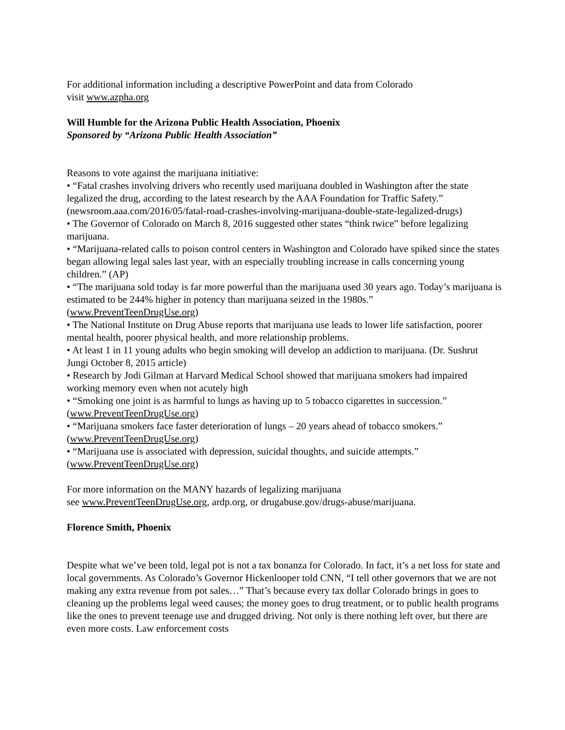For additional information including a descriptive PowerPoint and data from Colorado
visit www.azpha.org
Will Humble for the Arizona Public Health Association, Phoenix
Sponsored by “Arizona Public Health Association”
Reasons to vote against the marijuana initiative:
• “Fatal crashes involving drivers who recently used marijuana doubled in Washington after the state legalized the drug, according to the latest research by the AAA Foundation for Traffic Safety.” (newsroom.aaa.com/2016/05/fatal-road-crashes-involving-marijuana-double-state-legalized-drugs)
• The Governor of Colorado on March 8, 2016 suggested other states “think twice” before legalizing marijuana.
• “Marijuana-related calls to poison control centers in Washington and Colorado have spiked since the states began allowing legal sales last year, with an especially troubling increase in calls concerning young children.” (AP)
• “The marijuana sold today is far more powerful than the marijuana used 30 years ago. Today’s marijuana is estimated to be 244% higher in potency than marijuana seized in the 1980s.” (www.PreventTeenDrugUse.org)
• The National Institute on Drug Abuse reports that marijuana use leads to lower life satisfaction, poorer mental health, poorer physical health, and more relationship problems.
• At least 1 in 11 young adults who begin smoking will develop an addiction to marijuana. (Dr. Sushrut Jungi October 8, 2015 article)
• Research by Jodi Gilman at Harvard Medical School showed that marijuana smokers had impaired working memory even when not acutely high
• “Smoking one joint is as harmful to lungs as having up to 5 tobacco cigarettes in succession.” (www.PreventTeenDrugUse.org)
• “Marijuana smokers face faster deterioration of lungs – 20 years ahead of tobacco smokers.” (www.PreventTeenDrugUse.org)
• “Marijuana use is associated with depression, suicidal thoughts, and suicide attempts.” (www.PreventTeenDrugUse.org)
For more information on the MANY hazards of legalizing marijuana
see www.PreventTeenDrugUse.org, ardp.org, or drugabuse.gov/drugs-abuse/marijuana.
Florence Smith, Phoenix
Despite what we’ve been told, legal pot is not a tax bonanza for Colorado. In fact, it’s a net loss for state and local governments. As Colorado’s Governor Hickenlooper told CNN, “I tell other governors that we are not making any extra revenue from pot sales…” That’s because every tax dollar Colorado brings in goes to cleaning up the problems legal weed causes; the money goes to drug treatment, or to public health programs like the ones to prevent teenage use and drugged driving. Not only is there nothing left over, but there are even more costs. Law enforcement costs